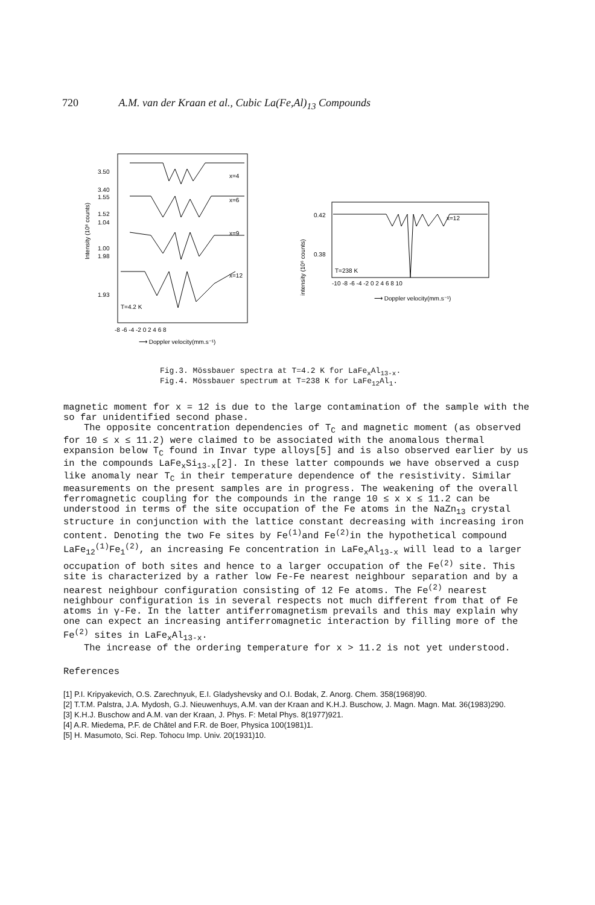720 A.M. van der Kraan et al., Cubic La(Fe,Al)<sub>13</sub> Compounds
3.50
3.40
1.55
1.52
1.04
1.00
1.98
1.93
Intensity (10⁶ counts)
x=4
x=6
x=9
x=12
T=4.2 K
-8 -6 -4 -2 0 2 4 6 8
⟶ Doppler velocity(mm.s⁻¹)
0.42
0.38
intensity (10⁶ counts)
x=12
T=238 K
-10 -8 -6 -4 -2 0 2 4 6 8 10
⟶ Doppler velocity(mm.s⁻¹)
Fig.3. Mössbauer spectra at T=4.2 K for LaFe<sub>x</sub>Al<sub>13-x</sub>.
Fig.4. Mössbauer spectrum at T=238 K for LaFe<sub>12</sub>Al<sub>1</sub>.
magnetic moment for x = 12 is due to the large contamination of the sample with the so far unidentified second phase.
The opposite concentration dependencies of T<sub>C</sub> and magnetic moment (as observed for 10 ≤ x ≤ 11.2) were claimed to be associated with the anomalous thermal expansion below T<sub>C</sub> found in Invar type alloys[5] and is also observed earlier by us in the compounds LaFe<sub>x</sub>Si<sub>13-x</sub>[2]. In these latter compounds we have observed a cusp like anomaly near T<sub>C</sub> in their temperature dependence of the resistivity. Similar measurements on the present samples are in progress. The weakening of the overall ferromagnetic coupling for the compounds in the range 10 ≤ x x ≤ 11.2 can be understood in terms of the site occupation of the Fe atoms in the NaZn<sub>13</sub> crystal structure in conjunction with the lattice constant decreasing with increasing iron content. Denoting the two Fe sites by Fe<sup>(1)</sup>and Fe<sup>(2)</sup>in the hypothetical compound LaFe<sub>12</sub><sup>(1)</sup>Fe<sub>1</sub><sup>(2)</sup>, an increasing Fe concentration in LaFe<sub>x</sub>Al<sub>13-x</sub> will lead to a larger occupation of both sites and hence to a larger occupation of the Fe<sup>(2)</sup> site. This site is characterized by a rather low Fe-Fe nearest neighbour separation and by a nearest neighbour configuration consisting of 12 Fe atoms. The Fe<sup>(2)</sup> nearest neighbour configuration is in several respects not much different from that of Fe atoms in γ-Fe. In the latter antiferromagnetism prevails and this may explain why one can expect an increasing antiferromagnetic interaction by filling more of the Fe<sup>(2)</sup> sites in LaFe<sub>x</sub>Al<sub>13-x</sub>.
The increase of the ordering temperature for x > 11.2 is not yet understood.
References
[1] P.I. Kripyakevich, O.S. Zarechnyuk, E.I. Gladyshevsky and O.I. Bodak, Z. Anorg. Chem. 358(1968)90.
[2] T.T.M. Palstra, J.A. Mydosh, G.J. Nieuwenhuys, A.M. van der Kraan and K.H.J. Buschow, J. Magn. Magn. Mat. 36(1983)290.
[3] K.H.J. Buschow and A.M. van der Kraan, J. Phys. F: Metal Phys. 8(1977)921.
[4] A.R. Miedema, P.F. de Châtel and F.R. de Boer, Physica 100(1981)1.
[5] H. Masumoto, Sci. Rep. Tohocu Imp. Univ. 20(1931)10.